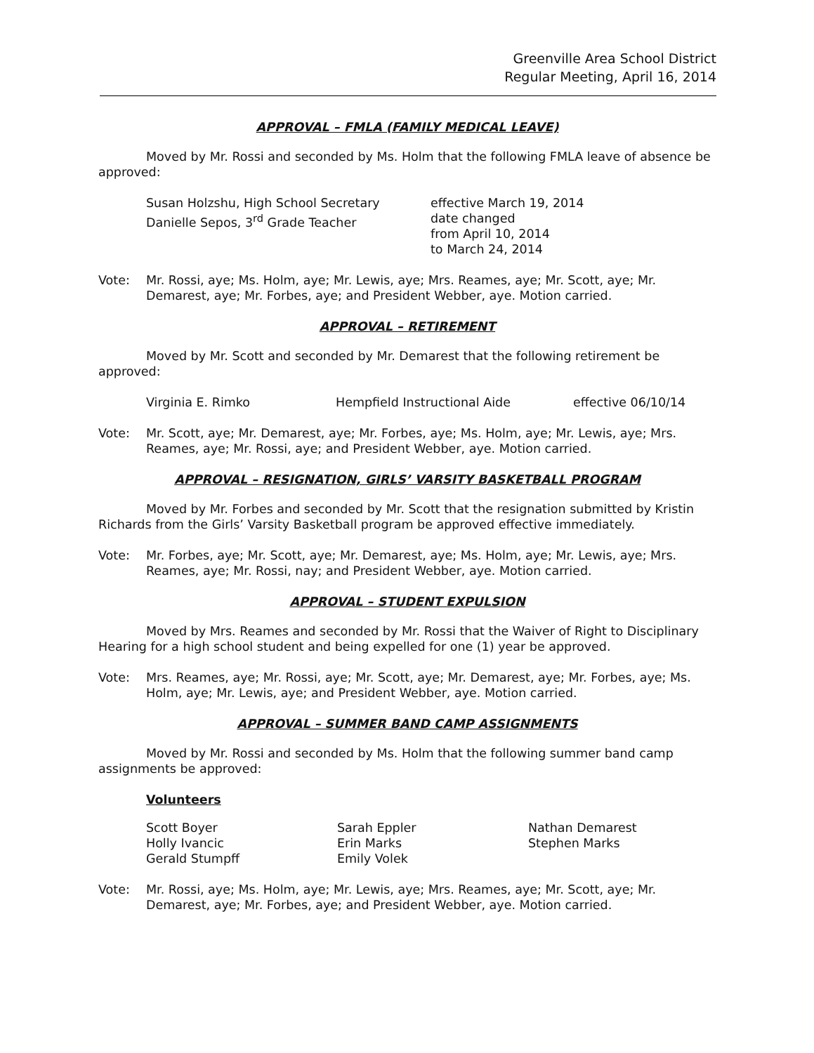Greenville Area School District
Regular Meeting, April 16, 2014
APPROVAL – FMLA (FAMILY MEDICAL LEAVE)
Moved by Mr. Rossi and seconded by Ms. Holm that the following FMLA leave of absence be approved:
Susan Holzshu, High School Secretary
Danielle Sepos, 3<sup>rd</sup> Grade Teacher
effective March 19, 2014
date changed
from April 10, 2014
to March 24, 2014
Vote: Mr. Rossi, aye; Ms. Holm, aye; Mr. Lewis, aye; Mrs. Reames, aye; Mr. Scott, aye; Mr. Demarest, aye; Mr. Forbes, aye; and President Webber, aye. Motion carried.
APPROVAL – RETIREMENT
Moved by Mr. Scott and seconded by Mr. Demarest that the following retirement be approved:
Virginia E. Rimko
Hempfield Instructional Aide
effective 06/10/14
Vote: Mr. Scott, aye; Mr. Demarest, aye; Mr. Forbes, aye; Ms. Holm, aye; Mr. Lewis, aye; Mrs. Reames, aye; Mr. Rossi, aye; and President Webber, aye. Motion carried.
APPROVAL – RESIGNATION, GIRLS’ VARSITY BASKETBALL PROGRAM
Moved by Mr. Forbes and seconded by Mr. Scott that the resignation submitted by Kristin Richards from the Girls’ Varsity Basketball program be approved effective immediately.
Vote: Mr. Forbes, aye; Mr. Scott, aye; Mr. Demarest, aye; Ms. Holm, aye; Mr. Lewis, aye; Mrs. Reames, aye; Mr. Rossi, nay; and President Webber, aye. Motion carried.
APPROVAL – STUDENT EXPULSION
Moved by Mrs. Reames and seconded by Mr. Rossi that the Waiver of Right to Disciplinary Hearing for a high school student and being expelled for one (1) year be approved.
Vote: Mrs. Reames, aye; Mr. Rossi, aye; Mr. Scott, aye; Mr. Demarest, aye; Mr. Forbes, aye; Ms. Holm, aye; Mr. Lewis, aye; and President Webber, aye. Motion carried.
APPROVAL – SUMMER BAND CAMP ASSIGNMENTS
Moved by Mr. Rossi and seconded by Ms. Holm that the following summer band camp assignments be approved:
Volunteers
Scott Boyer
Holly Ivancic
Gerald Stumpff
Sarah Eppler
Erin Marks
Emily Volek
Nathan Demarest
Stephen Marks
Vote: Mr. Rossi, aye; Ms. Holm, aye; Mr. Lewis, aye; Mrs. Reames, aye; Mr. Scott, aye; Mr. Demarest, aye; Mr. Forbes, aye; and President Webber, aye. Motion carried.